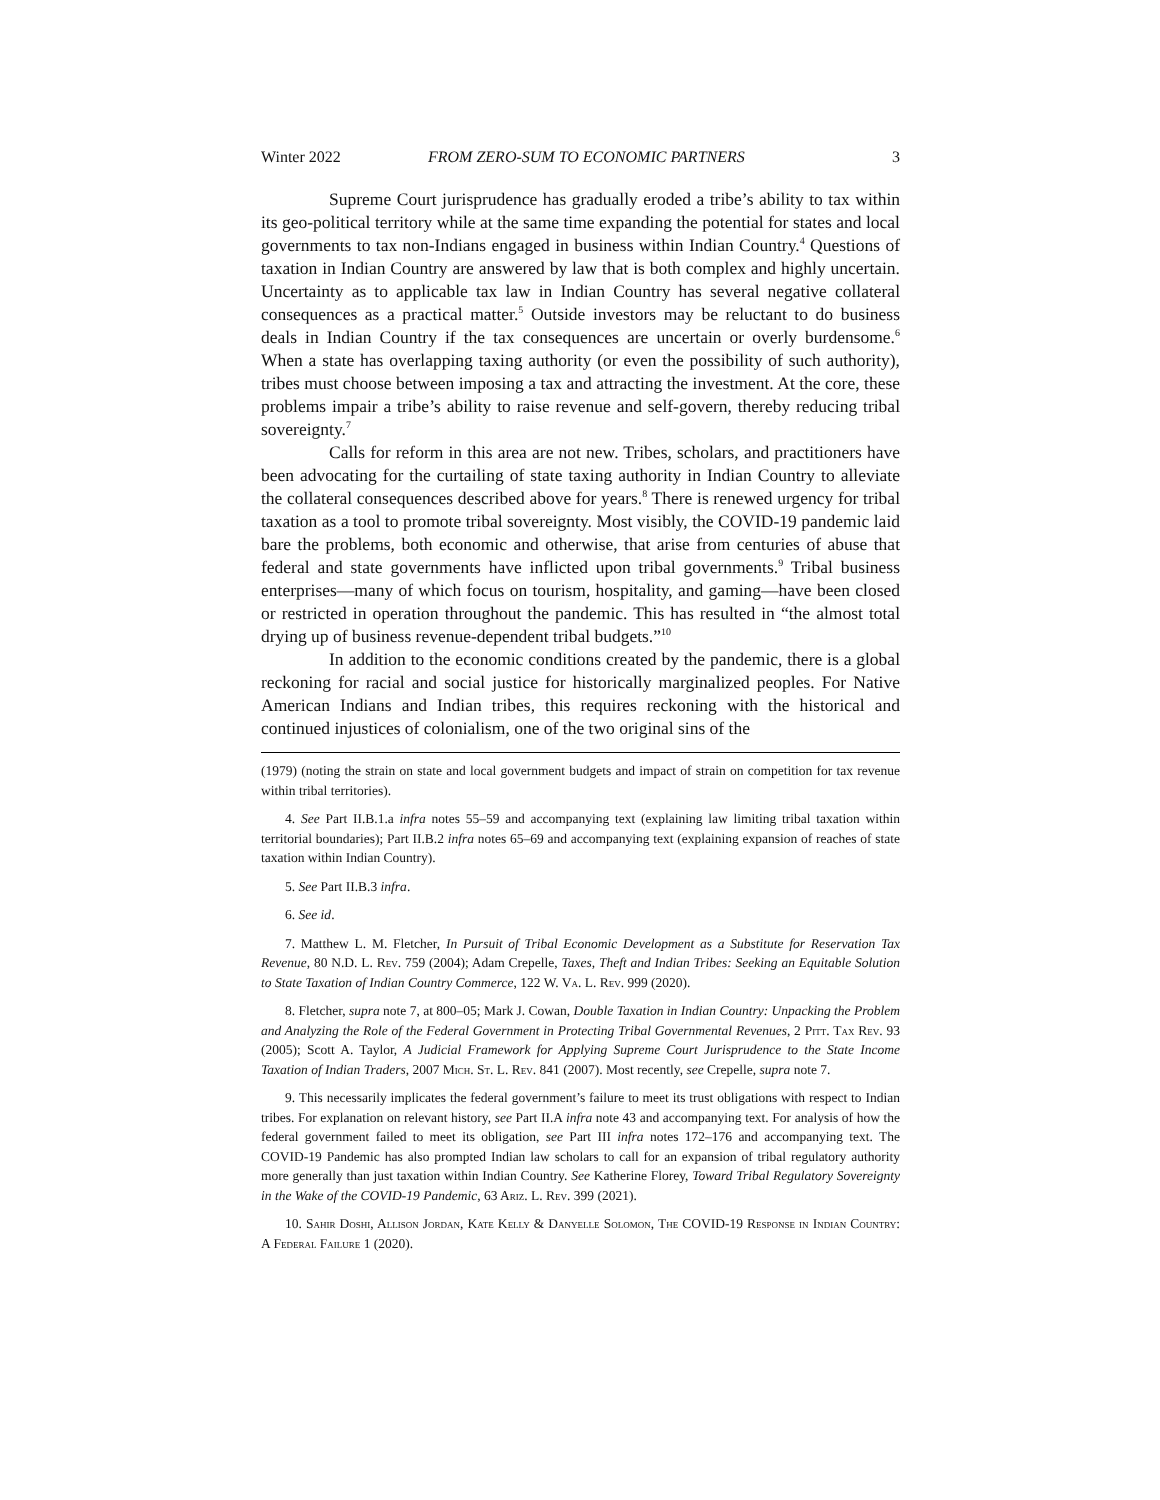Winter 2022 FROM ZERO-SUM TO ECONOMIC PARTNERS 3
Supreme Court jurisprudence has gradually eroded a tribe’s ability to tax within its geo-political territory while at the same time expanding the potential for states and local governments to tax non-Indians engaged in business within Indian Country.<sup>4</sup> Questions of taxation in Indian Country are answered by law that is both complex and highly uncertain. Uncertainty as to applicable tax law in Indian Country has several negative collateral consequences as a practical matter.<sup>5</sup> Outside investors may be reluctant to do business deals in Indian Country if the tax consequences are uncertain or overly burdensome.<sup>6</sup> When a state has overlapping taxing authority (or even the possibility of such authority), tribes must choose between imposing a tax and attracting the investment. At the core, these problems impair a tribe’s ability to raise revenue and self-govern, thereby reducing tribal sovereignty.<sup>7</sup>
Calls for reform in this area are not new. Tribes, scholars, and practitioners have been advocating for the curtailing of state taxing authority in Indian Country to alleviate the collateral consequences described above for years.<sup>8</sup> There is renewed urgency for tribal taxation as a tool to promote tribal sovereignty. Most visibly, the COVID-19 pandemic laid bare the problems, both economic and otherwise, that arise from centuries of abuse that federal and state governments have inflicted upon tribal governments.<sup>9</sup> Tribal business enterprises—many of which focus on tourism, hospitality, and gaming—have been closed or restricted in operation throughout the pandemic. This has resulted in “the almost total drying up of business revenue-dependent tribal budgets.”<sup>10</sup>
In addition to the economic conditions created by the pandemic, there is a global reckoning for racial and social justice for historically marginalized peoples. For Native American Indians and Indian tribes, this requires reckoning with the historical and continued injustices of colonialism, one of the two original sins of the
(1979) (noting the strain on state and local government budgets and impact of strain on competition for tax revenue within tribal territories).
4. See Part II.B.1.a infra notes 55–59 and accompanying text (explaining law limiting tribal taxation within territorial boundaries); Part II.B.2 infra notes 65–69 and accompanying text (explaining expansion of reaches of state taxation within Indian Country).
5. See Part II.B.3 infra.
6. See id.
7. Matthew L. M. Fletcher, In Pursuit of Tribal Economic Development as a Substitute for Reservation Tax Revenue, 80 N.D. L. Rev. 759 (2004); Adam Crepelle, Taxes, Theft and Indian Tribes: Seeking an Equitable Solution to State Taxation of Indian Country Commerce, 122 W. Va. L. Rev. 999 (2020).
8. Fletcher, supra note 7, at 800–05; Mark J. Cowan, Double Taxation in Indian Country: Unpacking the Problem and Analyzing the Role of the Federal Government in Protecting Tribal Governmental Revenues, 2 Pitt. Tax Rev. 93 (2005); Scott A. Taylor, A Judicial Framework for Applying Supreme Court Jurisprudence to the State Income Taxation of Indian Traders, 2007 Mich. St. L. Rev. 841 (2007). Most recently, see Crepelle, supra note 7.
9. This necessarily implicates the federal government’s failure to meet its trust obligations with respect to Indian tribes. For explanation on relevant history, see Part II.A infra note 43 and accompanying text. For analysis of how the federal government failed to meet its obligation, see Part III infra notes 172–176 and accompanying text. The COVID-19 Pandemic has also prompted Indian law scholars to call for an expansion of tribal regulatory authority more generally than just taxation within Indian Country. See Katherine Florey, Toward Tribal Regulatory Sovereignty in the Wake of the COVID-19 Pandemic, 63 Ariz. L. Rev. 399 (2021).
10. Sahir Doshi, Allison Jordan, Kate Kelly & Danyelle Solomon, The COVID-19 Response in Indian Country: A Federal Failure 1 (2020).